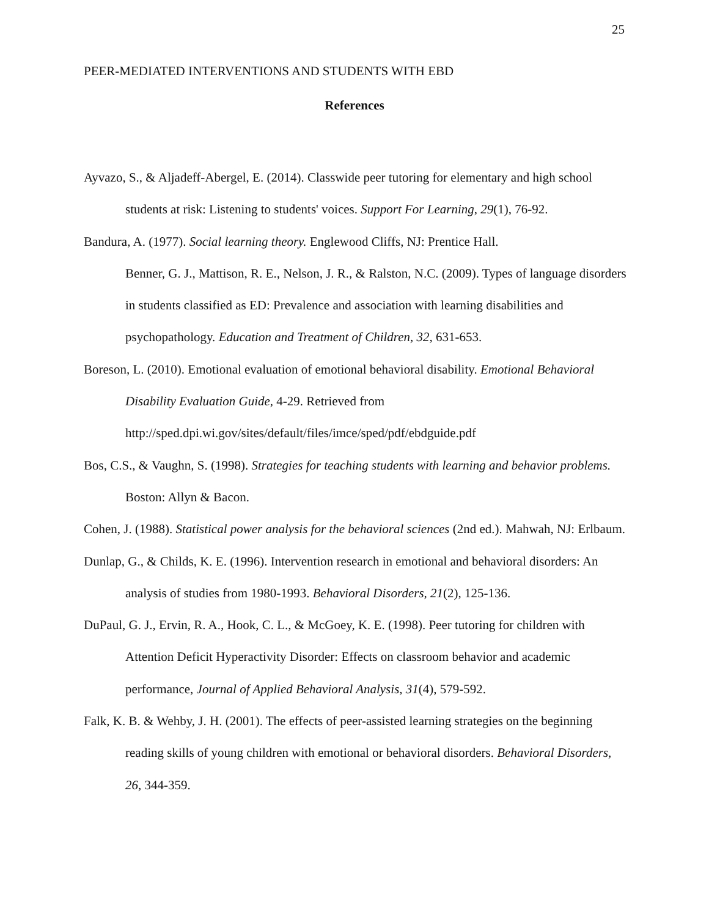25
PEER-MEDIATED INTERVENTIONS AND STUDENTS WITH EBD
References
Ayvazo, S., & Aljadeff-Abergel, E. (2014). Classwide peer tutoring for elementary and high school students at risk: Listening to students' voices. Support For Learning, 29(1), 76-92.
Bandura, A. (1977). Social learning theory. Englewood Cliffs, NJ: Prentice Hall.
Benner, G. J., Mattison, R. E., Nelson, J. R., & Ralston, N.C. (2009). Types of language disorders in students classified as ED: Prevalence and association with learning disabilities and psychopathology. Education and Treatment of Children, 32, 631-653.
Boreson, L. (2010). Emotional evaluation of emotional behavioral disability. Emotional Behavioral Disability Evaluation Guide, 4-29. Retrieved from http://sped.dpi.wi.gov/sites/default/files/imce/sped/pdf/ebdguide.pdf
Bos, C.S., & Vaughn, S. (1998). Strategies for teaching students with learning and behavior problems. Boston: Allyn & Bacon.
Cohen, J. (1988). Statistical power analysis for the behavioral sciences (2nd ed.). Mahwah, NJ: Erlbaum.
Dunlap, G., & Childs, K. E. (1996). Intervention research in emotional and behavioral disorders: An analysis of studies from 1980-1993. Behavioral Disorders, 21(2), 125-136.
DuPaul, G. J., Ervin, R. A., Hook, C. L., & McGoey, K. E. (1998). Peer tutoring for children with Attention Deficit Hyperactivity Disorder: Effects on classroom behavior and academic performance, Journal of Applied Behavioral Analysis, 31(4), 579-592.
Falk, K. B. & Wehby, J. H. (2001). The effects of peer-assisted learning strategies on the beginning reading skills of young children with emotional or behavioral disorders. Behavioral Disorders, 26, 344-359.